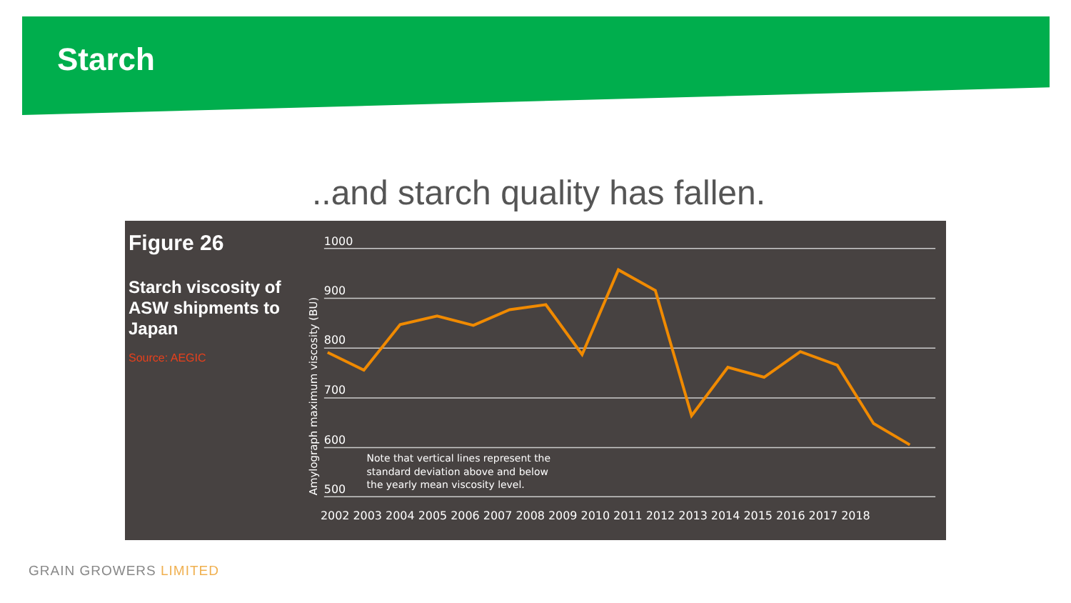Starch
..and starch quality has fallen.
Figure 26
Starch viscosity of ASW shipments to Japan
Source: AEGIC
1000
900
800
700
600
500
Amylograph maximum viscosity (BU)
Note that vertical lines represent the
standard deviation above and below
the yearly mean viscosity level.
2002 2003 2004 2005 2006 2007 2008 2009 2010 2011 2012 2013 2014 2015 2016 2017 2018
GRAIN GROWERS LIMITED